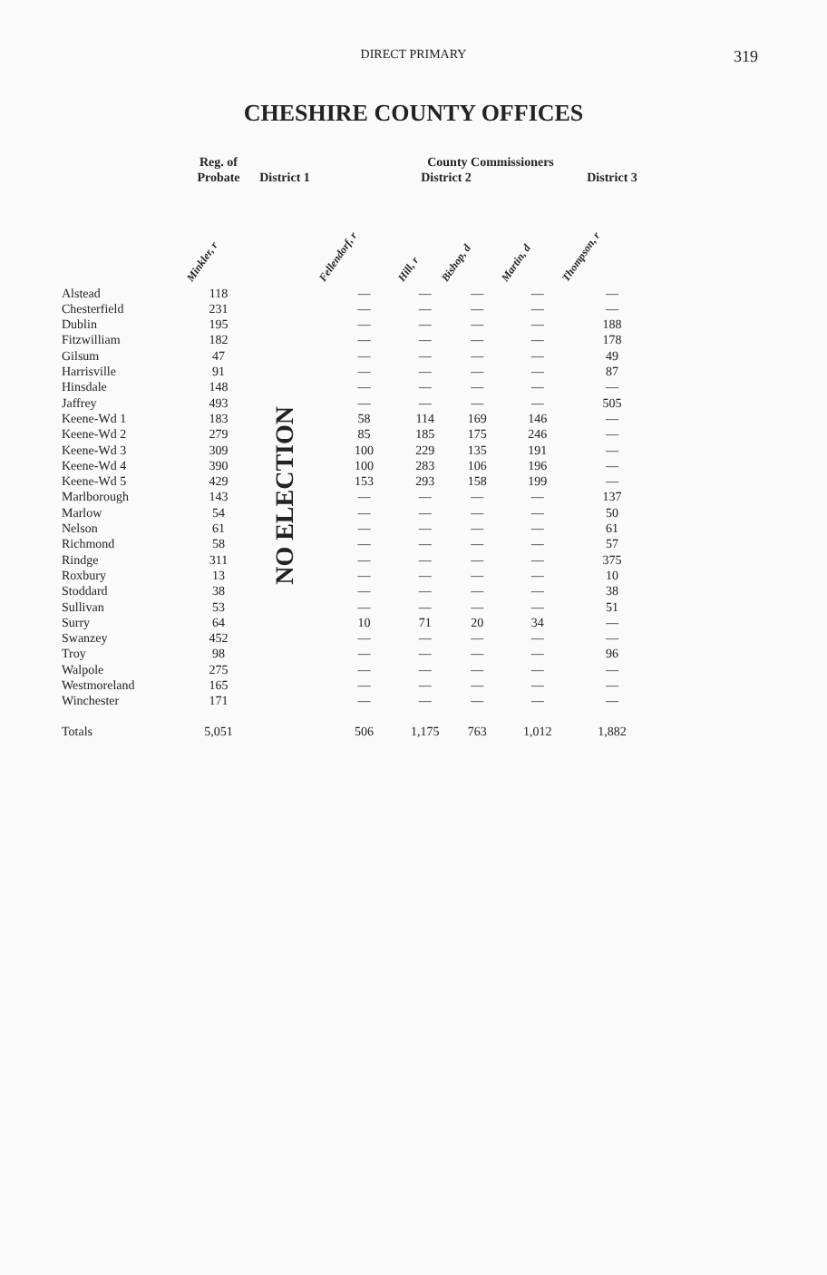DIRECT PRIMARY
319
CHESHIRE COUNTY OFFICES
| | Reg. of Probate | | County Commissioners | | | | |
| --- | --- | --- | --- | --- | --- | --- | --- |
| | | District 1 | District 2 | | | | District 3 |
| | Minkler, r | | Fellendorf, r | Hill, r | Bishop, d | Martin, d | Thompson, r |
| Alstead | 118 | NO ELECTION | — | — | — | — | — |
| Chesterfield | 231 | | — | — | — | — | — |
| Dublin | 195 | | — | — | — | — | 188 |
| Fitzwilliam | 182 | | — | — | — | — | 178 |
| Gilsum | 47 | | — | — | — | — | 49 |
| Harrisville | 91 | | — | — | — | — | 87 |
| Hinsdale | 148 | | — | — | — | — | — |
| Jaffrey | 493 | | — | — | — | — | 505 |
| Keene-Wd 1 | 183 | | 58 | 114 | 169 | 146 | — |
| Keene-Wd 2 | 279 | | 85 | 185 | 175 | 246 | — |
| Keene-Wd 3 | 309 | | 100 | 229 | 135 | 191 | — |
| Keene-Wd 4 | 390 | | 100 | 283 | 106 | 196 | — |
| Keene-Wd 5 | 429 | | 153 | 293 | 158 | 199 | — |
| Marlborough | 143 | | — | — | — | — | 137 |
| Marlow | 54 | | — | — | — | — | 50 |
| Nelson | 61 | | — | — | — | — | 61 |
| Richmond | 58 | | — | — | — | — | 57 |
| Rindge | 311 | | — | — | — | — | 375 |
| Roxbury | 13 | | — | — | — | — | 10 |
| Stoddard | 38 | | — | — | — | — | 38 |
| Sullivan | 53 | | — | — | — | — | 51 |
| Surry | 64 | | 10 | 71 | 20 | 34 | — |
| Swanzey | 452 | | — | — | — | — | — |
| Troy | 98 | | — | — | — | — | 96 |
| Walpole | 275 | | — | — | — | — | — |
| Westmoreland | 165 | | — | — | — | — | — |
| Winchester | 171 | | — | — | — | — | — |
| Totals | 5,051 | | 506 | 1,175 | 763 | 1,012 | 1,882 |